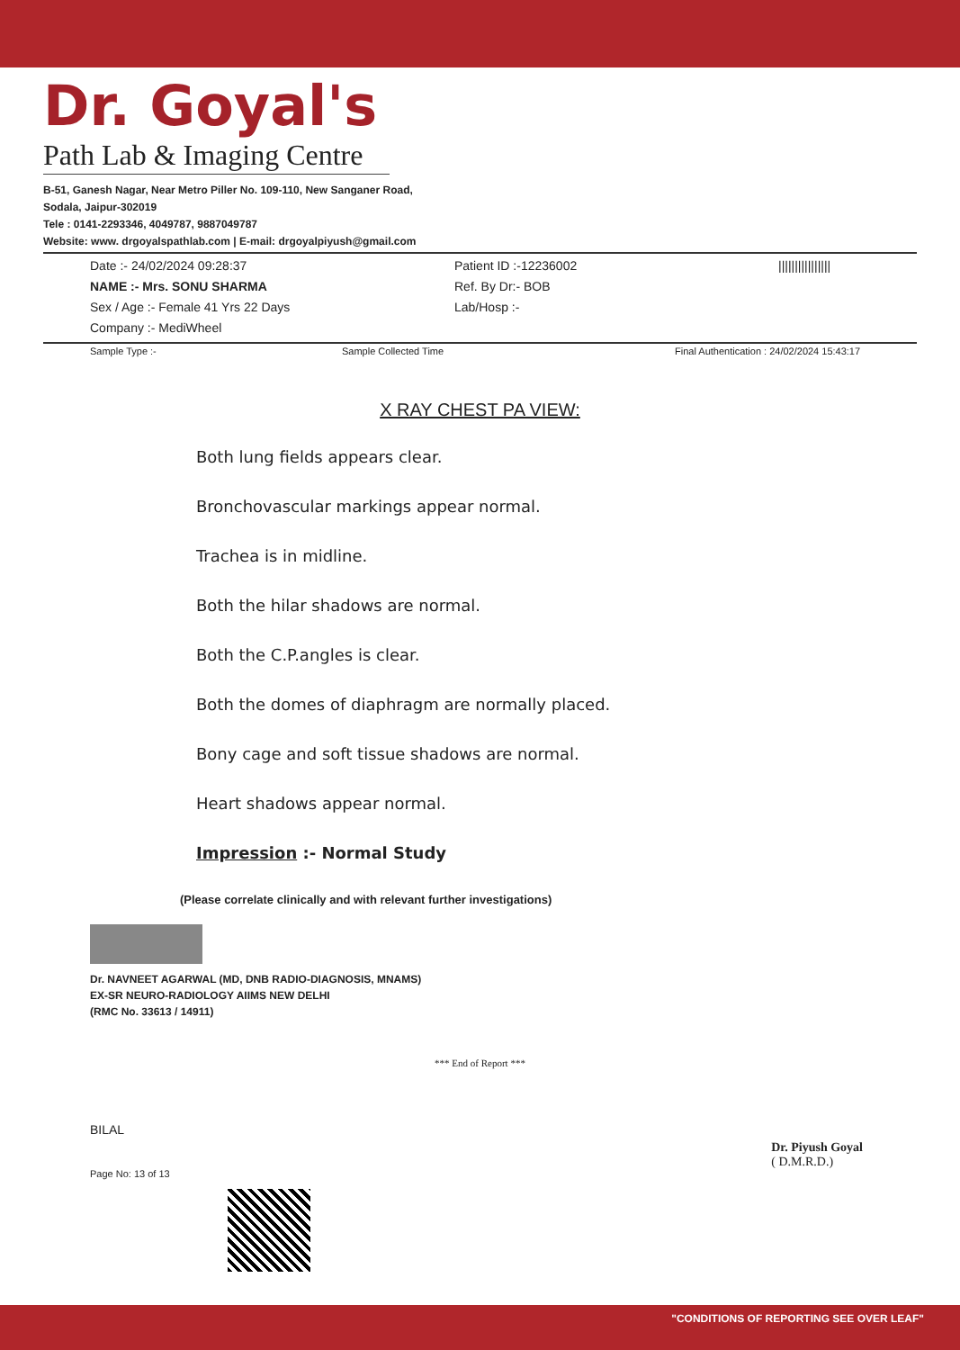Dr. Goyal's
Path Lab & Imaging Centre
B-51, Ganesh Nagar, Near Metro Piller No. 109-110, New Sanganer Road,
Sodala, Jaipur-302019
Tele : 0141-2293346, 4049787, 9887049787
Website: www. drgoyalspathlab.com | E-mail: drgoyalpiyush@gmail.com
Date :- 24/02/2024 09:28:37
NAME :- Mrs. SONU SHARMA
Sex / Age :- Female 41 Yrs 22 Days
Company :- MediWheel
Patient ID :-12236002
Ref. By Dr:- BOB
Lab/Hosp :-
||||||||||||||||
Sample Type :- Sample Collected Time Final Authentication : 24/02/2024 15:43:17
X RAY CHEST PA VIEW:
Both lung fields appears clear.
Bronchovascular markings appear normal.
Trachea is in midline.
Both the hilar shadows are normal.
Both the C.P.angles is clear.
Both the domes of diaphragm are normally placed.
Bony cage and soft tissue shadows are normal.
Heart shadows appear normal.
Impression :- Normal Study
(Please correlate clinically and with relevant further investigations)
Dr. NAVNEET AGARWAL (MD, DNB RADIO-DIAGNOSIS, MNAMS)
EX-SR NEURO-RADIOLOGY AIIMS NEW DELHI
(RMC No. 33613 / 14911)
*** End of Report ***
BILAL
Page No: 13 of 13
Dr. Piyush Goyal
( D.M.R.D.)
"CONDITIONS OF REPORTING SEE OVER LEAF"